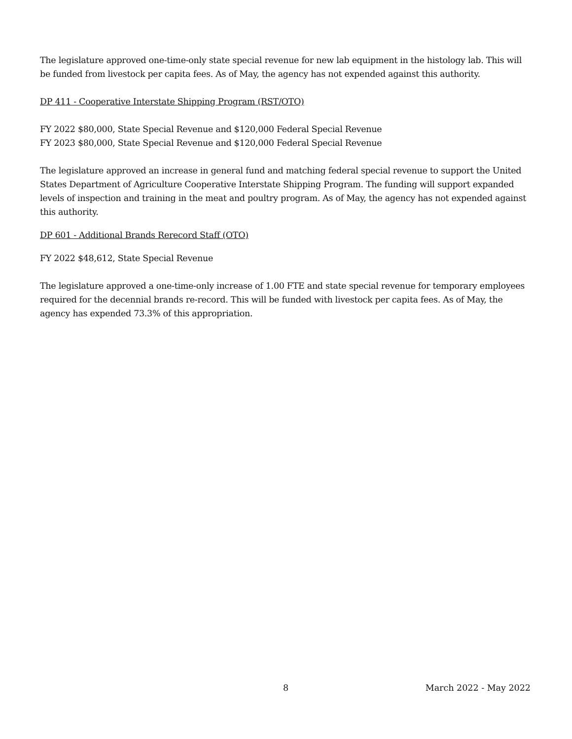The legislature approved one-time-only state special revenue for new lab equipment in the histology lab. This will be funded from livestock per capita fees. As of May, the agency has not expended against this authority.
DP 411 - Cooperative Interstate Shipping Program (RST/OTO)
FY 2022 $80,000, State Special Revenue and $120,000 Federal Special Revenue
FY 2023 $80,000, State Special Revenue and $120,000 Federal Special Revenue
The legislature approved an increase in general fund and matching federal special revenue to support the United States Department of Agriculture Cooperative Interstate Shipping Program. The funding will support expanded levels of inspection and training in the meat and poultry program. As of May, the agency has not expended against this authority.
DP 601 - Additional Brands Rerecord Staff (OTO)
FY 2022 $48,612, State Special Revenue
The legislature approved a one-time-only increase of 1.00 FTE and state special revenue for temporary employees required for the decennial brands re-record. This will be funded with livestock per capita fees. As of May, the agency has expended 73.3% of this appropriation.
8 March 2022 - May 2022